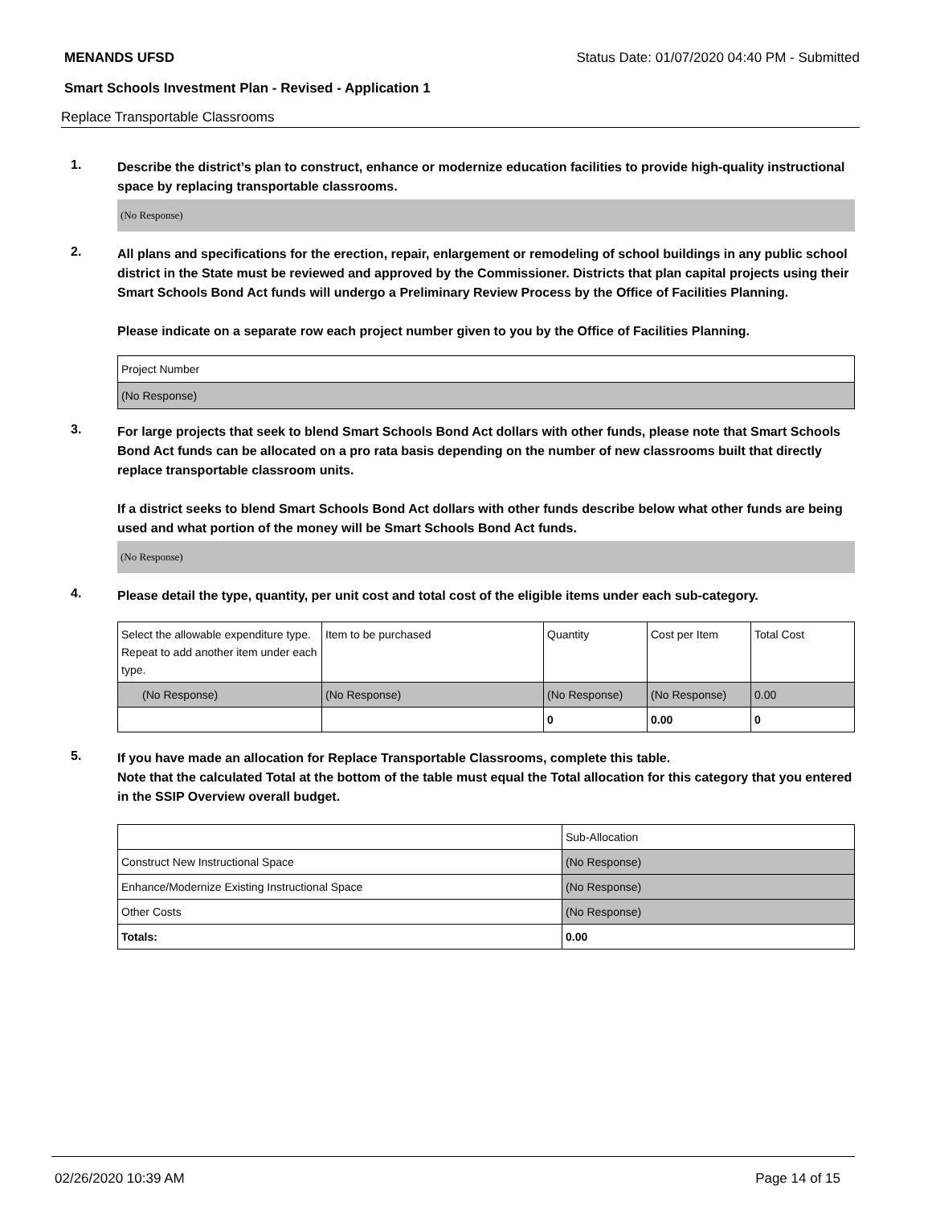MENANDS UFSD Status Date: 01/07/2020 04:40 PM - Submitted
Smart Schools Investment Plan - Revised - Application 1
Replace Transportable Classrooms
1.
Describe the district’s plan to construct, enhance or modernize education facilities to provide high-quality instructional space by replacing transportable classrooms.
(No Response)
2.
All plans and specifications for the erection, repair, enlargement or remodeling of school buildings in any public school district in the State must be reviewed and approved by the Commissioner. Districts that plan capital projects using their Smart Schools Bond Act funds will undergo a Preliminary Review Process by the Office of Facilities Planning.
Please indicate on a separate row each project number given to you by the Office of Facilities Planning.
| Project Number |
| (No Response) |
3.
For large projects that seek to blend Smart Schools Bond Act dollars with other funds, please note that Smart Schools Bond Act funds can be allocated on a pro rata basis depending on the number of new classrooms built that directly replace transportable classroom units.
If a district seeks to blend Smart Schools Bond Act dollars with other funds describe below what other funds are being used and what portion of the money will be Smart Schools Bond Act funds.
(No Response)
4.
Please detail the type, quantity, per unit cost and total cost of the eligible items under each sub-category.
| Select the allowable expenditure type. Repeat to add another item under each type. | Item to be purchased | Quantity | Cost per Item | Total Cost |
| (No Response) | (No Response) | (No Response) | (No Response) | 0.00 |
| | | 0 | 0.00 | 0 |
5.
If you have made an allocation for Replace Transportable Classrooms, complete this table.
Note that the calculated Total at the bottom of the table must equal the Total allocation for this category that you entered in the SSIP Overview overall budget.
| | Sub-Allocation |
| Construct New Instructional Space | (No Response) |
| Enhance/Modernize Existing Instructional Space | (No Response) |
| Other Costs | (No Response) |
| Totals: | 0.00 |
02/26/2020 10:39 AM Page 14 of 15